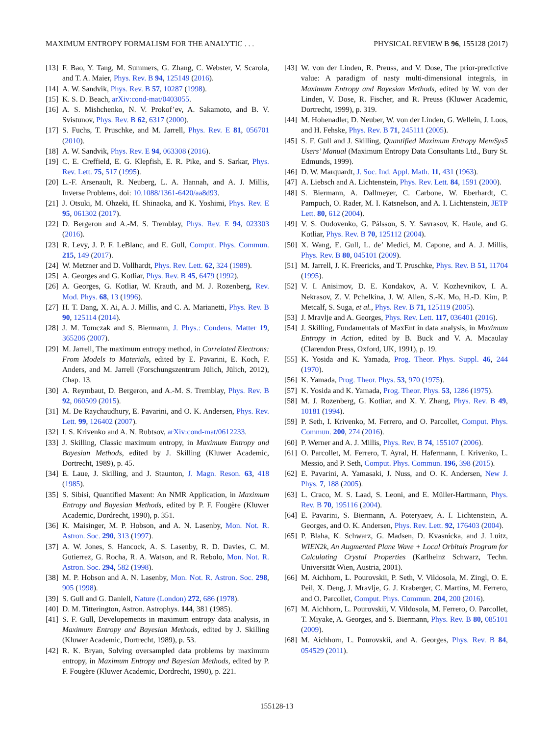MAXIMUM ENTROPY FORMALISM FOR THE ANALYTIC . . . PHYSICAL REVIEW B 96, 155128 (2017)
[13] F. Bao, Y. Tang, M. Summers, G. Zhang, C. Webster, V. Scarola, and T. A. Maier, Phys. Rev. B 94, 125149 (2016).
[14] A. W. Sandvik, Phys. Rev. B 57, 10287 (1998).
[15] K. S. D. Beach, arXiv:cond-mat/0403055.
[16] A. S. Mishchenko, N. V. Prokof’ev, A. Sakamoto, and B. V. Svistunov, Phys. Rev. B 62, 6317 (2000).
[17] S. Fuchs, T. Pruschke, and M. Jarrell, Phys. Rev. E 81, 056701 (2010).
[18] A. W. Sandvik, Phys. Rev. E 94, 063308 (2016).
[19] C. E. Creffield, E. G. Klepfish, E. R. Pike, and S. Sarkar, Phys. Rev. Lett. 75, 517 (1995).
[20] L.-F. Arsenault, R. Neuberg, L. A. Hannah, and A. J. Millis, Inverse Problems, doi: 10.1088/1361-6420/aa8d93.
[21] J. Otsuki, M. Ohzeki, H. Shinaoka, and K. Yoshimi, Phys. Rev. E 95, 061302 (2017).
[22] D. Bergeron and A.-M. S. Tremblay, Phys. Rev. E 94, 023303 (2016).
[23] R. Levy, J. P. F. LeBlanc, and E. Gull, Comput. Phys. Commun. 215, 149 (2017).
[24] W. Metzner and D. Vollhardt, Phys. Rev. Lett. 62, 324 (1989).
[25] A. Georges and G. Kotliar, Phys. Rev. B 45, 6479 (1992).
[26] A. Georges, G. Kotliar, W. Krauth, and M. J. Rozenberg, Rev. Mod. Phys. 68, 13 (1996).
[27] H. T. Dang, X. Ai, A. J. Millis, and C. A. Marianetti, Phys. Rev. B 90, 125114 (2014).
[28] J. M. Tomczak and S. Biermann, J. Phys.: Condens. Matter 19, 365206 (2007).
[29] M. Jarrell, The maximum entropy method, in Correlated Electrons: From Models to Materials, edited by E. Pavarini, E. Koch, F. Anders, and M. Jarrell (Forschungszentrum Jülich, Jülich, 2012), Chap. 13.
[30] A. Reymbaut, D. Bergeron, and A.-M. S. Tremblay, Phys. Rev. B 92, 060509 (2015).
[31] M. De Raychaudhury, E. Pavarini, and O. K. Andersen, Phys. Rev. Lett. 99, 126402 (2007).
[32] I. S. Krivenko and A. N. Rubtsov, arXiv:cond-mat/0612233.
[33] J. Skilling, Classic maximum entropy, in Maximum Entropy and Bayesian Methods, edited by J. Skilling (Kluwer Academic, Dortrecht, 1989), p. 45.
[34] E. Laue, J. Skilling, and J. Staunton, J. Magn. Reson. 63, 418 (1985).
[35] S. Sibisi, Quantified Maxent: An NMR Application, in Maximum Entropy and Bayesian Methods, edited by P. F. Fougère (Kluwer Academic, Dordrecht, 1990), p. 351.
[36] K. Maisinger, M. P. Hobson, and A. N. Lasenby, Mon. Not. R. Astron. Soc. 290, 313 (1997).
[37] A. W. Jones, S. Hancock, A. S. Lasenby, R. D. Davies, C. M. Gutierrez, G. Rocha, R. A. Watson, and R. Rebolo, Mon. Not. R. Astron. Soc. 294, 582 (1998).
[38] M. P. Hobson and A. N. Lasenby, Mon. Not. R. Astron. Soc. 298, 905 (1998).
[39] S. Gull and G. Daniell, Nature (London) 272, 686 (1978).
[40] D. M. Titterington, Astron. Astrophys. 144, 381 (1985).
[41] S. F. Gull, Developements in maximum entropy data analysis, in Maximum Entropy and Bayesian Methods, edited by J. Skilling (Kluwer Academic, Dortrecht, 1989), p. 53.
[42] R. K. Bryan, Solving oversampled data problems by maximum entropy, in Maximum Entropy and Bayesian Methods, edited by P. F. Fougère (Kluwer Academic, Dordrecht, 1990), p. 221.
[43] W. von der Linden, R. Preuss, and V. Dose, The prior-predictive value: A paradigm of nasty multi-dimensional integrals, in Maximum Entropy and Bayesian Methods, edited by W. von der Linden, V. Dose, R. Fischer, and R. Preuss (Kluwer Academic, Dortrecht, 1999), p. 319.
[44] M. Hohenadler, D. Neuber, W. von der Linden, G. Wellein, J. Loos, and H. Fehske, Phys. Rev. B 71, 245111 (2005).
[45] S. F. Gull and J. Skilling, Quantified Maximum Entropy MemSys5 Users’ Manual (Maximum Entropy Data Consultants Ltd., Bury St. Edmunds, 1999).
[46] D. W. Marquardt, J. Soc. Ind. Appl. Math. 11, 431 (1963).
[47] A. Liebsch and A. Lichtenstein, Phys. Rev. Lett. 84, 1591 (2000).
[48] S. Biermann, A. Dallmeyer, C. Carbone, W. Eberhardt, C. Pampuch, O. Rader, M. I. Katsnelson, and A. I. Lichtenstein, JETP Lett. 80, 612 (2004).
[49] V. S. Oudovenko, G. Pálsson, S. Y. Savrasov, K. Haule, and G. Kotliar, Phys. Rev. B 70, 125112 (2004).
[50] X. Wang, E. Gull, L. de’ Medici, M. Capone, and A. J. Millis, Phys. Rev. B 80, 045101 (2009).
[51] M. Jarrell, J. K. Freericks, and T. Pruschke, Phys. Rev. B 51, 11704 (1995).
[52] V. I. Anisimov, D. E. Kondakov, A. V. Kozhevnikov, I. A. Nekrasov, Z. V. Pchelkina, J. W. Allen, S.-K. Mo, H.-D. Kim, P. Metcalf, S. Suga, et al., Phys. Rev. B 71, 125119 (2005).
[53] J. Mravlje and A. Georges, Phys. Rev. Lett. 117, 036401 (2016).
[54] J. Skilling, Fundamentals of MaxEnt in data analysis, in Maximum Entropy in Action, edited by B. Buck and V. A. Macaulay (Clarendon Press, Oxford, UK, 1991), p. 19.
[55] K. Yosida and K. Yamada, Prog. Theor. Phys. Suppl. 46, 244 (1970).
[56] K. Yamada, Prog. Theor. Phys. 53, 970 (1975).
[57] K. Yosida and K. Yamada, Prog. Theor. Phys. 53, 1286 (1975).
[58] M. J. Rozenberg, G. Kotliar, and X. Y. Zhang, Phys. Rev. B 49, 10181 (1994).
[59] P. Seth, I. Krivenko, M. Ferrero, and O. Parcollet, Comput. Phys. Commun. 200, 274 (2016).
[60] P. Werner and A. J. Millis, Phys. Rev. B 74, 155107 (2006).
[61] O. Parcollet, M. Ferrero, T. Ayral, H. Hafermann, I. Krivenko, L. Messio, and P. Seth, Comput. Phys. Commun. 196, 398 (2015).
[62] E. Pavarini, A. Yamasaki, J. Nuss, and O. K. Andersen, New J. Phys. 7, 188 (2005).
[63] L. Craco, M. S. Laad, S. Leoni, and E. Müller-Hartmann, Phys. Rev. B 70, 195116 (2004).
[64] E. Pavarini, S. Biermann, A. Poteryaev, A. I. Lichtenstein, A. Georges, and O. K. Andersen, Phys. Rev. Lett. 92, 176403 (2004).
[65] P. Blaha, K. Schwarz, G. Madsen, D. Kvasnicka, and J. Luitz, WIEN2k, An Augmented Plane Wave + Local Orbitals Program for Calculating Crystal Properties (Karlheinz Schwarz, Techn. Universität Wien, Austria, 2001).
[66] M. Aichhorn, L. Pourovskii, P. Seth, V. Vildosola, M. Zingl, O. E. Peil, X. Deng, J. Mravlje, G. J. Kraberger, C. Martins, M. Ferrero, and O. Parcollet, Comput. Phys. Commun. 204, 200 (2016).
[67] M. Aichhorn, L. Pourovskii, V. Vildosola, M. Ferrero, O. Parcollet, T. Miyake, A. Georges, and S. Biermann, Phys. Rev. B 80, 085101 (2009).
[68] M. Aichhorn, L. Pourovskii, and A. Georges, Phys. Rev. B 84, 054529 (2011).
155128-13